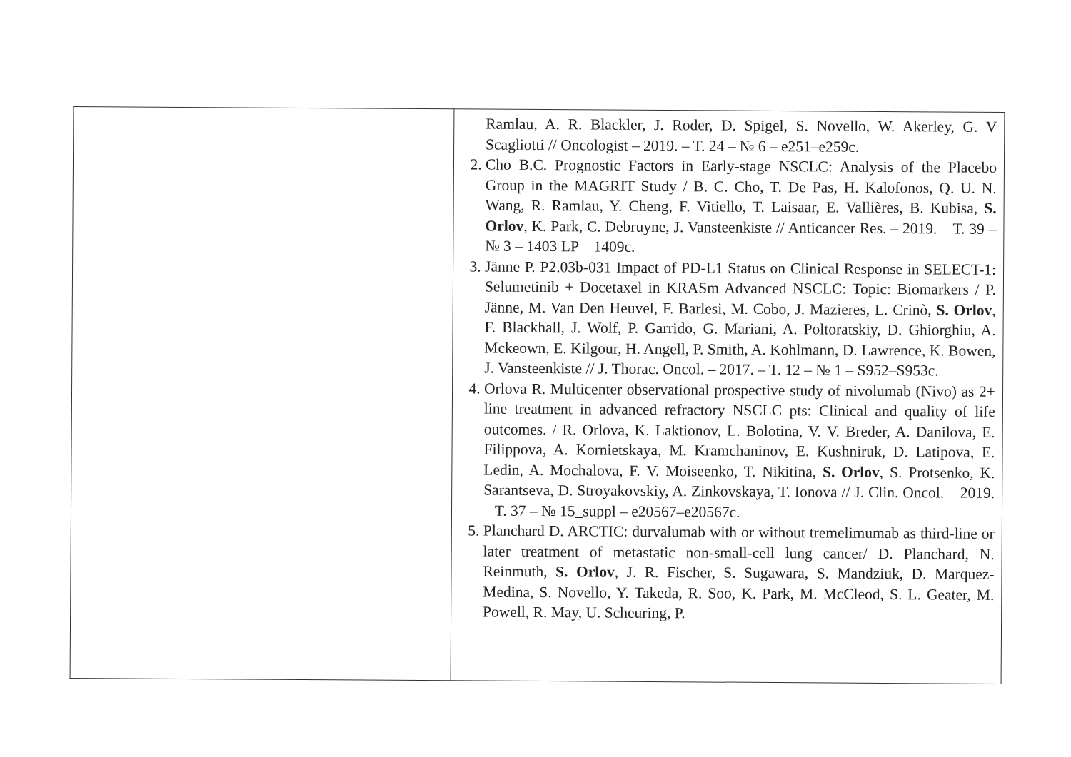| | Ramlau, A. R. Blackler, J. Roder, D. Spigel, S. Novello, W. Akerley, G. V Scagliotti // Oncologist – 2019. – T. 24 – № 6 – e251–e259c. 2. Cho B.C. Prognostic Factors in Early-stage NSCLC: Analysis of the Placebo Group in the MAGRIT Study / B. C. Cho, T. De Pas, H. Kalofonos, Q. U. N. Wang, R. Ramlau, Y. Cheng, F. Vitiello, T. Laisaar, E. Vallières, B. Kubisa, S. Orlov , K. Park, C. Debruyne, J. Vansteenkiste // Anticancer Res. – 2019. – T. 39 – № 3 – 1403 LP – 1409c. 3. Jänne P. P2.03b-031 Impact of PD-L1 Status on Clinical Response in SELECT-1: Selumetinib + Docetaxel in KRASm Advanced NSCLC: Topic: Biomarkers / P. Jänne, M. Van Den Heuvel, F. Barlesi, M. Cobo, J. Mazieres, L. Crinò, S. Orlov , F. Blackhall, J. Wolf, P. Garrido, G. Mariani, A. Poltoratskiy, D. Ghiorghiu, A. Mckeown, E. Kilgour, H. Angell, P. Smith, A. Kohlmann, D. Lawrence, K. Bowen, J. Vansteenkiste // J. Thorac. Oncol. – 2017. – T. 12 – № 1 – S952–S953c. 4. Orlova R. Multicenter observational prospective study of nivolumab (Nivo) as 2+ line treatment in advanced refractory NSCLC pts: Clinical and quality of life outcomes. / R. Orlova, K. Laktionov, L. Bolotina, V. V. Breder, A. Danilova, E. Filippova, A. Kornietskaya, M. Kramchaninov, E. Kushniruk, D. Latipova, E. Ledin, A. Mochalova, F. V. Moiseenko, T. Nikitina, S. Orlov , S. Protsenko, K. Sarantseva, D. Stroyakovskiy, A. Zinkovskaya, T. Ionova // J. Clin. Oncol. – 2019. – T. 37 – № 15_suppl – e20567–e20567c. 5. Planchard D. ARCTIC: durvalumab with or without tremelimumab as third-line or later treatment of metastatic non-small-cell lung cancer/ D. Planchard, N. Reinmuth, S. Orlov , J. R. Fischer, S. Sugawara, S. Mandziuk, D. Marquez-Medina, S. Novello, Y. Takeda, R. Soo, K. Park, M. McCleod, S. L. Geater, M. Powell, R. May, U. Scheuring, P. |